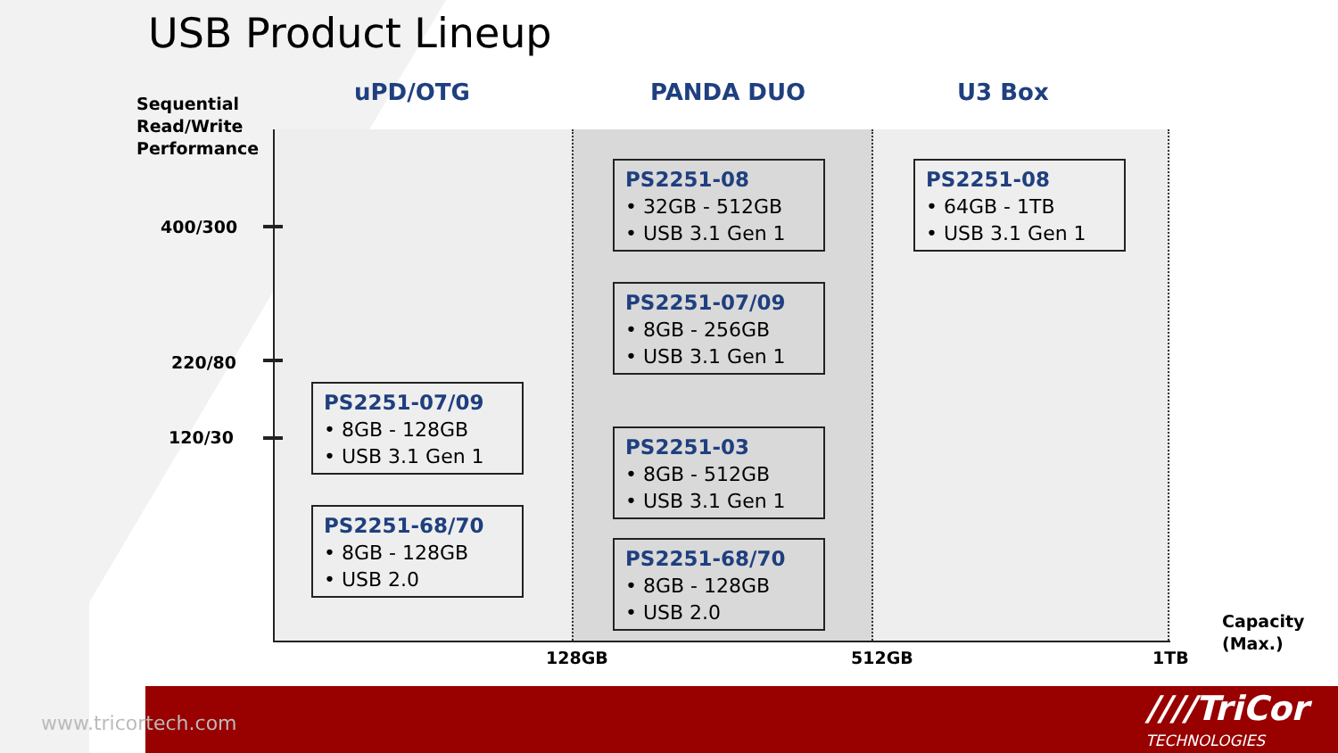USB Product Lineup
uPD/OTG PANDA DUO U3 Box
Sequential
Read/Write
Performance
400/300
220/80
120/30
PS2251-08
• 32GB - 512GB
• USB 3.1 Gen 1
PS2251-08
• 64GB - 1TB
• USB 3.1 Gen 1
PS2251-07/09
• 8GB - 256GB
• USB 3.1 Gen 1
PS2251-07/09
• 8GB - 128GB
• USB 3.1 Gen 1
PS2251-03
• 8GB - 512GB
• USB 3.1 Gen 1
PS2251-68/70
• 8GB - 128GB
• USB 2.0
PS2251-68/70
• 8GB - 128GB
• USB 2.0
Capacity
(Max.)
128GB 512GB 1TB
www.tricortech.com ////TriCor
TECHNOLOGIES